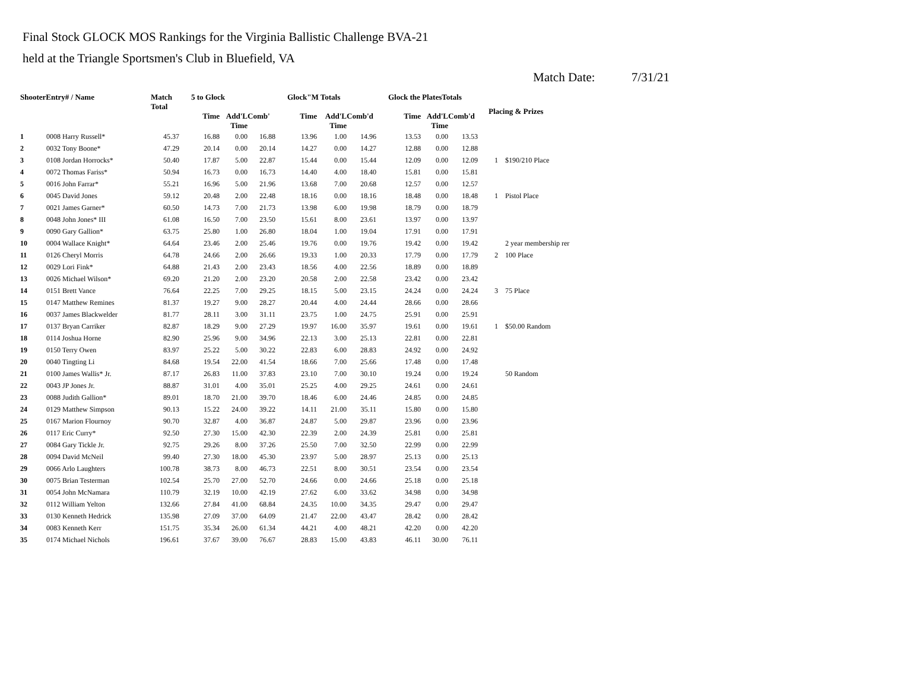Final Stock GLOCK MOS Rankings for the Virginia Ballistic Challenge BVA-21
held at the Triangle Sportsmen's Club in Bluefield, VA
Match Date: 7/31/21
| ShooterEntry# / Name | | Match Total | 5 to Glock | | | Glock"M Totals | | | Glock the PlatesTotals | | | Placing & Prizes | |
| --- | --- | --- | --- | --- | --- | --- | --- | --- | --- | --- | --- | --- | --- |
| | | | Time | Add'L Time | Comb' | Time | Add'L Time | Comb'd | Time | Add'L Time | Comb'd | | |
| 1 | 0008 Harry Russell* | 45.37 | 16.88 | 0.00 | 16.88 | 13.96 | 1.00 | 14.96 | 13.53 | 0.00 | 13.53 | | |
| 2 | 0032 Tony Boone* | 47.29 | 20.14 | 0.00 | 20.14 | 14.27 | 0.00 | 14.27 | 12.88 | 0.00 | 12.88 | | |
| 3 | 0108 Jordan Horrocks* | 50.40 | 17.87 | 5.00 | 22.87 | 15.44 | 0.00 | 15.44 | 12.09 | 0.00 | 12.09 | 1 | $190/210 Place |
| 4 | 0072 Thomas Fariss* | 50.94 | 16.73 | 0.00 | 16.73 | 14.40 | 4.00 | 18.40 | 15.81 | 0.00 | 15.81 | | |
| 5 | 0016 John Farrar* | 55.21 | 16.96 | 5.00 | 21.96 | 13.68 | 7.00 | 20.68 | 12.57 | 0.00 | 12.57 | | |
| 6 | 0045 David Jones | 59.12 | 20.48 | 2.00 | 22.48 | 18.16 | 0.00 | 18.16 | 18.48 | 0.00 | 18.48 | 1 | Pistol Place |
| 7 | 0021 James Garner* | 60.50 | 14.73 | 7.00 | 21.73 | 13.98 | 6.00 | 19.98 | 18.79 | 0.00 | 18.79 | | |
| 8 | 0048 John Jones* III | 61.08 | 16.50 | 7.00 | 23.50 | 15.61 | 8.00 | 23.61 | 13.97 | 0.00 | 13.97 | | |
| 9 | 0090 Gary Gallion* | 63.75 | 25.80 | 1.00 | 26.80 | 18.04 | 1.00 | 19.04 | 17.91 | 0.00 | 17.91 | | |
| 10 | 0004 Wallace Knight* | 64.64 | 23.46 | 2.00 | 25.46 | 19.76 | 0.00 | 19.76 | 19.42 | 0.00 | 19.42 | | 2 year membership rer |
| 11 | 0126 Cheryl Morris | 64.78 | 24.66 | 2.00 | 26.66 | 19.33 | 1.00 | 20.33 | 17.79 | 0.00 | 17.79 | 2 | 100 Place |
| 12 | 0029 Lori Fink* | 64.88 | 21.43 | 2.00 | 23.43 | 18.56 | 4.00 | 22.56 | 18.89 | 0.00 | 18.89 | | |
| 13 | 0026 Michael Wilson* | 69.20 | 21.20 | 2.00 | 23.20 | 20.58 | 2.00 | 22.58 | 23.42 | 0.00 | 23.42 | | |
| 14 | 0151 Brett Vance | 76.64 | 22.25 | 7.00 | 29.25 | 18.15 | 5.00 | 23.15 | 24.24 | 0.00 | 24.24 | 3 | 75 Place |
| 15 | 0147 Matthew Remines | 81.37 | 19.27 | 9.00 | 28.27 | 20.44 | 4.00 | 24.44 | 28.66 | 0.00 | 28.66 | | |
| 16 | 0037 James Blackwelder | 81.77 | 28.11 | 3.00 | 31.11 | 23.75 | 1.00 | 24.75 | 25.91 | 0.00 | 25.91 | | |
| 17 | 0137 Bryan Carriker | 82.87 | 18.29 | 9.00 | 27.29 | 19.97 | 16.00 | 35.97 | 19.61 | 0.00 | 19.61 | 1 | $50.00 Random |
| 18 | 0114 Joshua Horne | 82.90 | 25.96 | 9.00 | 34.96 | 22.13 | 3.00 | 25.13 | 22.81 | 0.00 | 22.81 | | |
| 19 | 0150 Terry Owen | 83.97 | 25.22 | 5.00 | 30.22 | 22.83 | 6.00 | 28.83 | 24.92 | 0.00 | 24.92 | | |
| 20 | 0040 Tingting Li | 84.68 | 19.54 | 22.00 | 41.54 | 18.66 | 7.00 | 25.66 | 17.48 | 0.00 | 17.48 | | |
| 21 | 0100 James Wallis* Jr. | 87.17 | 26.83 | 11.00 | 37.83 | 23.10 | 7.00 | 30.10 | 19.24 | 0.00 | 19.24 | | 50 Random |
| 22 | 0043 JP Jones Jr. | 88.87 | 31.01 | 4.00 | 35.01 | 25.25 | 4.00 | 29.25 | 24.61 | 0.00 | 24.61 | | |
| 23 | 0088 Judith Gallion* | 89.01 | 18.70 | 21.00 | 39.70 | 18.46 | 6.00 | 24.46 | 24.85 | 0.00 | 24.85 | | |
| 24 | 0129 Matthew Simpson | 90.13 | 15.22 | 24.00 | 39.22 | 14.11 | 21.00 | 35.11 | 15.80 | 0.00 | 15.80 | | |
| 25 | 0167 Marion Flournoy | 90.70 | 32.87 | 4.00 | 36.87 | 24.87 | 5.00 | 29.87 | 23.96 | 0.00 | 23.96 | | |
| 26 | 0117 Eric Curry* | 92.50 | 27.30 | 15.00 | 42.30 | 22.39 | 2.00 | 24.39 | 25.81 | 0.00 | 25.81 | | |
| 27 | 0084 Gary Tickle Jr. | 92.75 | 29.26 | 8.00 | 37.26 | 25.50 | 7.00 | 32.50 | 22.99 | 0.00 | 22.99 | | |
| 28 | 0094 David McNeil | 99.40 | 27.30 | 18.00 | 45.30 | 23.97 | 5.00 | 28.97 | 25.13 | 0.00 | 25.13 | | |
| 29 | 0066 Arlo Laughters | 100.78 | 38.73 | 8.00 | 46.73 | 22.51 | 8.00 | 30.51 | 23.54 | 0.00 | 23.54 | | |
| 30 | 0075 Brian Testerman | 102.54 | 25.70 | 27.00 | 52.70 | 24.66 | 0.00 | 24.66 | 25.18 | 0.00 | 25.18 | | |
| 31 | 0054 John McNamara | 110.79 | 32.19 | 10.00 | 42.19 | 27.62 | 6.00 | 33.62 | 34.98 | 0.00 | 34.98 | | |
| 32 | 0112 William Yelton | 132.66 | 27.84 | 41.00 | 68.84 | 24.35 | 10.00 | 34.35 | 29.47 | 0.00 | 29.47 | | |
| 33 | 0130 Kenneth Hedrick | 135.98 | 27.09 | 37.00 | 64.09 | 21.47 | 22.00 | 43.47 | 28.42 | 0.00 | 28.42 | | |
| 34 | 0083 Kenneth Kerr | 151.75 | 35.34 | 26.00 | 61.34 | 44.21 | 4.00 | 48.21 | 42.20 | 0.00 | 42.20 | | |
| 35 | 0174 Michael Nichols | 196.61 | 37.67 | 39.00 | 76.67 | 28.83 | 15.00 | 43.83 | 46.11 | 30.00 | 76.11 | | |